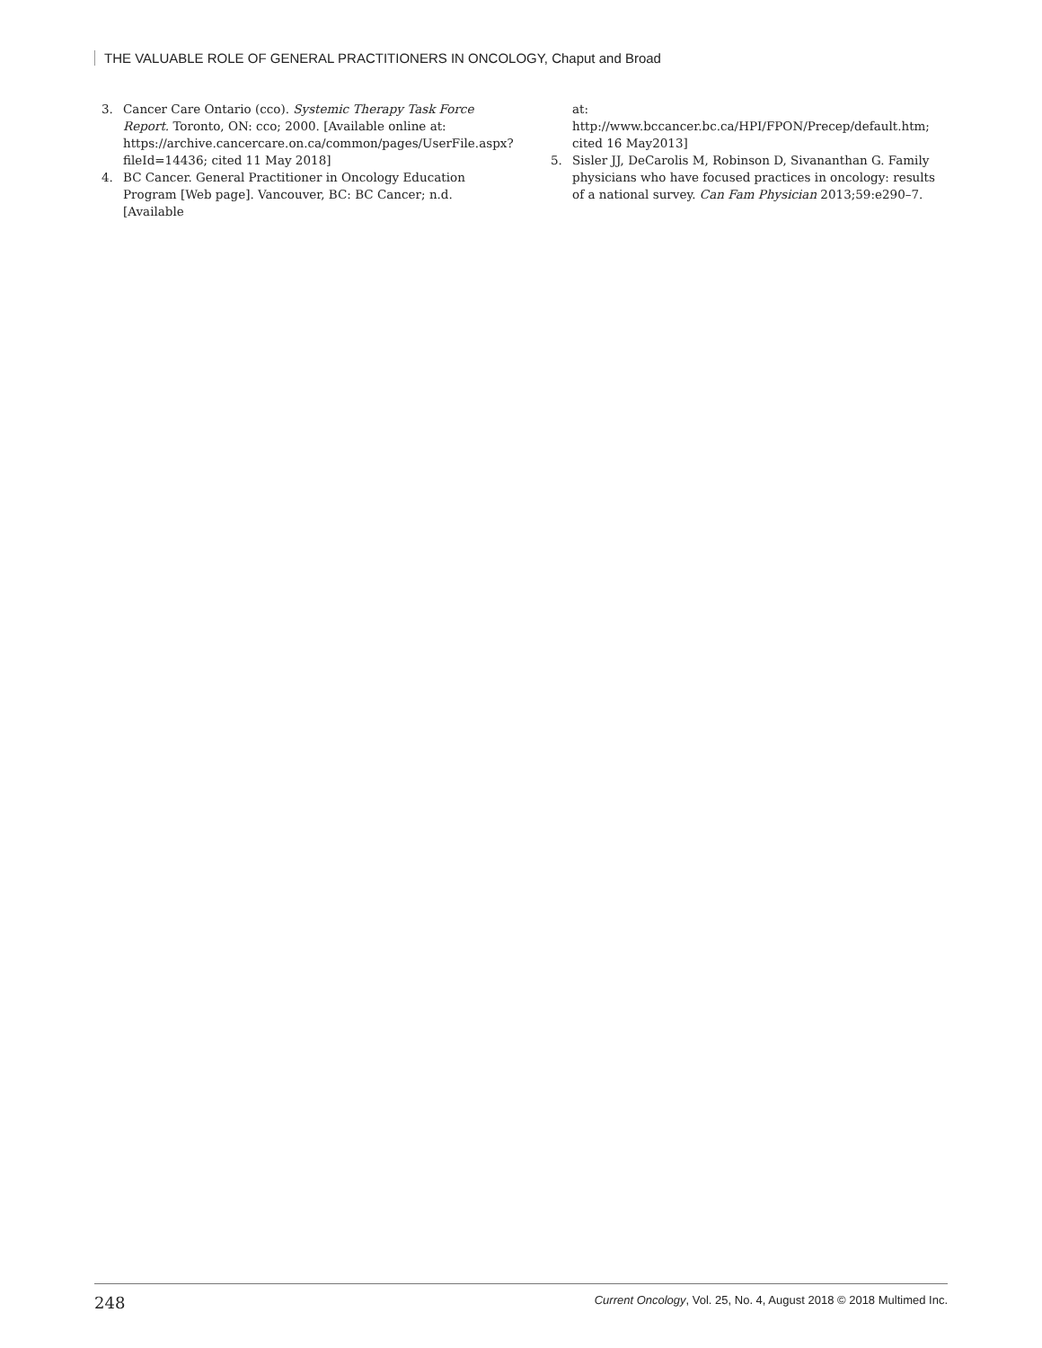THE VALUABLE ROLE OF GENERAL PRACTITIONERS IN ONCOLOGY, Chaput and Broad
3. Cancer Care Ontario (cco). Systemic Therapy Task Force Report. Toronto, ON: cco; 2000. [Available online at: https://archive.cancercare.on.ca/common/pages/UserFile.aspx?fileId=14436; cited 11 May 2018]
4. BC Cancer. General Practitioner in Oncology Education Program [Web page]. Vancouver, BC: BC Cancer; n.d. [Available
at: http://www.bccancer.bc.ca/HPI/FPON/Precep/default.htm; cited 16 May2013]
5. Sisler JJ, DeCarolis M, Robinson D, Sivananthan G. Family physicians who have focused practices in oncology: results of a national survey. Can Fam Physician 2013;59:e290–7.
248 Current Oncology, Vol. 25, No. 4, August 2018 © 2018 Multimed Inc.